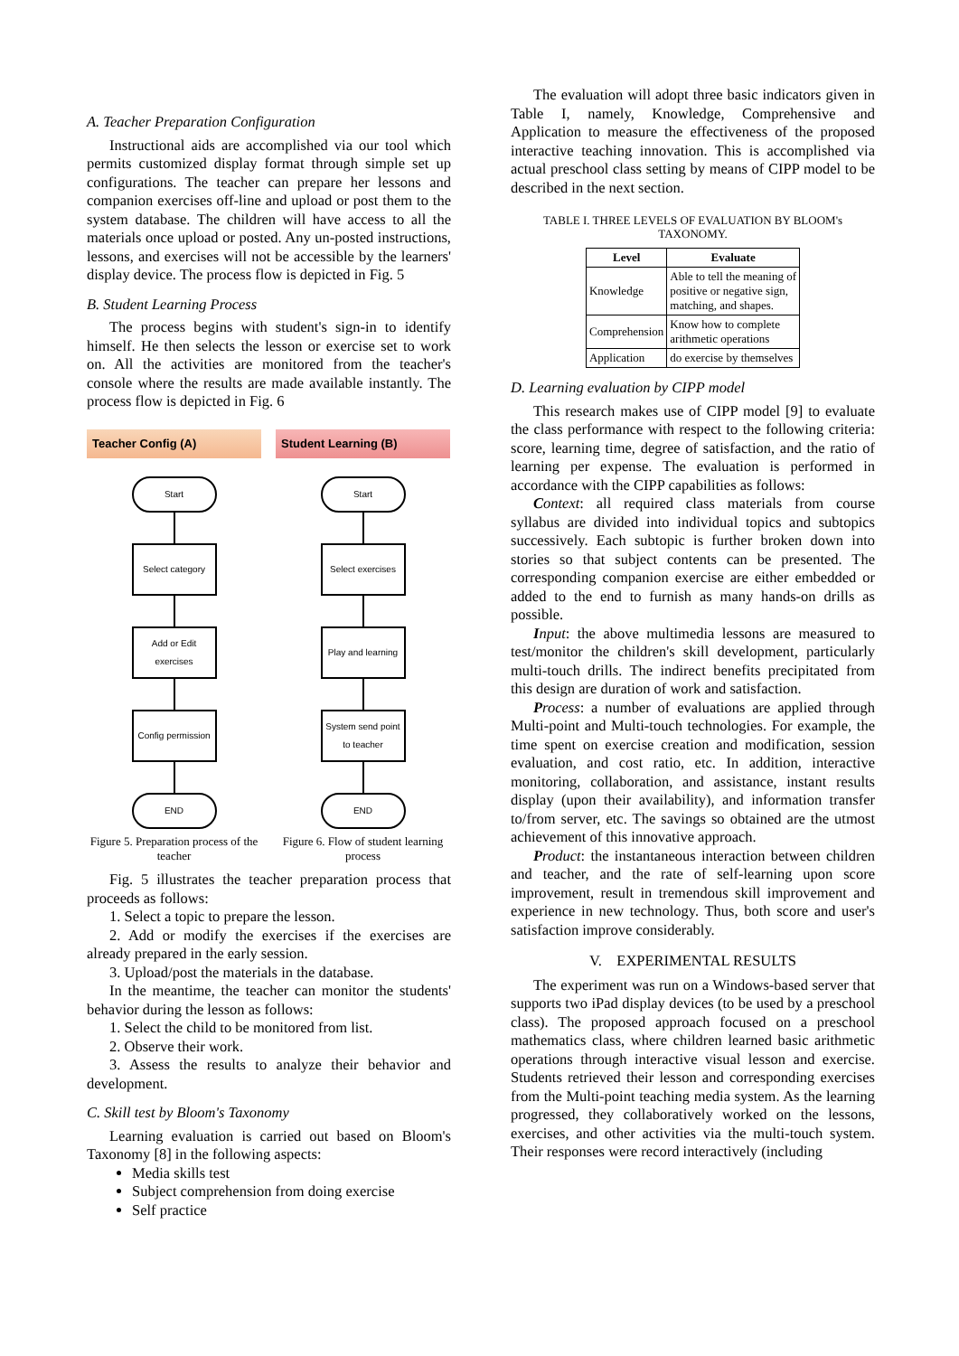A. Teacher Preparation Configuration
Instructional aids are accomplished via our tool which permits customized display format through simple set up configurations. The teacher can prepare her lessons and companion exercises off-line and upload or post them to the system database. The children will have access to all the materials once upload or posted. Any un-posted instructions, lessons, and exercises will not be accessible by the learners' display device. The process flow is depicted in Fig. 5
B. Student Learning Process
The process begins with student's sign-in to identify himself. He then selects the lesson or exercise set to work on. All the activities are monitored from the teacher's console where the results are made available instantly. The process flow is depicted in Fig. 6
Teacher Config (A)
Start
Select category
Add or Edit exercises
Config permission
END
Figure 5. Preparation process of the teacher
Student Learning (B)
Start
Select exercises
Play and learning
System send point to teacher
END
Figure 6. Flow of student learning process
Fig. 5 illustrates the teacher preparation process that proceeds as follows:
1. Select a topic to prepare the lesson.
2. Add or modify the exercises if the exercises are already prepared in the early session.
3. Upload/post the materials in the database.
In the meantime, the teacher can monitor the students' behavior during the lesson as follows:
1. Select the child to be monitored from list.
2. Observe their work.
3. Assess the results to analyze their behavior and development.
C. Skill test by Bloom's Taxonomy
Learning evaluation is carried out based on Bloom's Taxonomy [8] in the following aspects:
Media skills test
Subject comprehension from doing exercise
Self practice
The evaluation will adopt three basic indicators given in Table I, namely, Knowledge, Comprehensive and Application to measure the effectiveness of the proposed interactive teaching innovation. This is accomplished via actual preschool class setting by means of CIPP model to be described in the next section.
TABLE I. THREE LEVELS OF EVALUATION BY BLOOM's TAXONOMY.
| Level | Evaluate |
| --- | --- |
| Knowledge | Able to tell the meaning of positive or negative sign, matching, and shapes. |
| Comprehension | Know how to complete arithmetic operations |
| Application | do exercise by themselves |
D. Learning evaluation by CIPP model
This research makes use of CIPP model [9] to evaluate the class performance with respect to the following criteria: score, learning time, degree of satisfaction, and the ratio of learning per expense. The evaluation is performed in accordance with the CIPP capabilities as follows:
Context: all required class materials from course syllabus are divided into individual topics and subtopics successively. Each subtopic is further broken down into stories so that subject contents can be presented. The corresponding companion exercise are either embedded or added to the end to furnish as many hands-on drills as possible.
Input: the above multimedia lessons are measured to test/monitor the children's skill development, particularly multi-touch drills. The indirect benefits precipitated from this design are duration of work and satisfaction.
Process: a number of evaluations are applied through Multi-point and Multi-touch technologies. For example, the time spent on exercise creation and modification, session evaluation, and cost ratio, etc. In addition, interactive monitoring, collaboration, and assistance, instant results display (upon their availability), and information transfer to/from server, etc. The savings so obtained are the utmost achievement of this innovative approach.
Product: the instantaneous interaction between children and teacher, and the rate of self-learning upon score improvement, result in tremendous skill improvement and experience in new technology. Thus, both score and user's satisfaction improve considerably.
V. EXPERIMENTAL RESULTS
The experiment was run on a Windows-based server that supports two iPad display devices (to be used by a preschool class). The proposed approach focused on a preschool mathematics class, where children learned basic arithmetic operations through interactive visual lesson and exercise. Students retrieved their lesson and corresponding exercises from the Multi-point teaching media system. As the learning progressed, they collaboratively worked on the lessons, exercises, and other activities via the multi-touch system. Their responses were record interactively (including